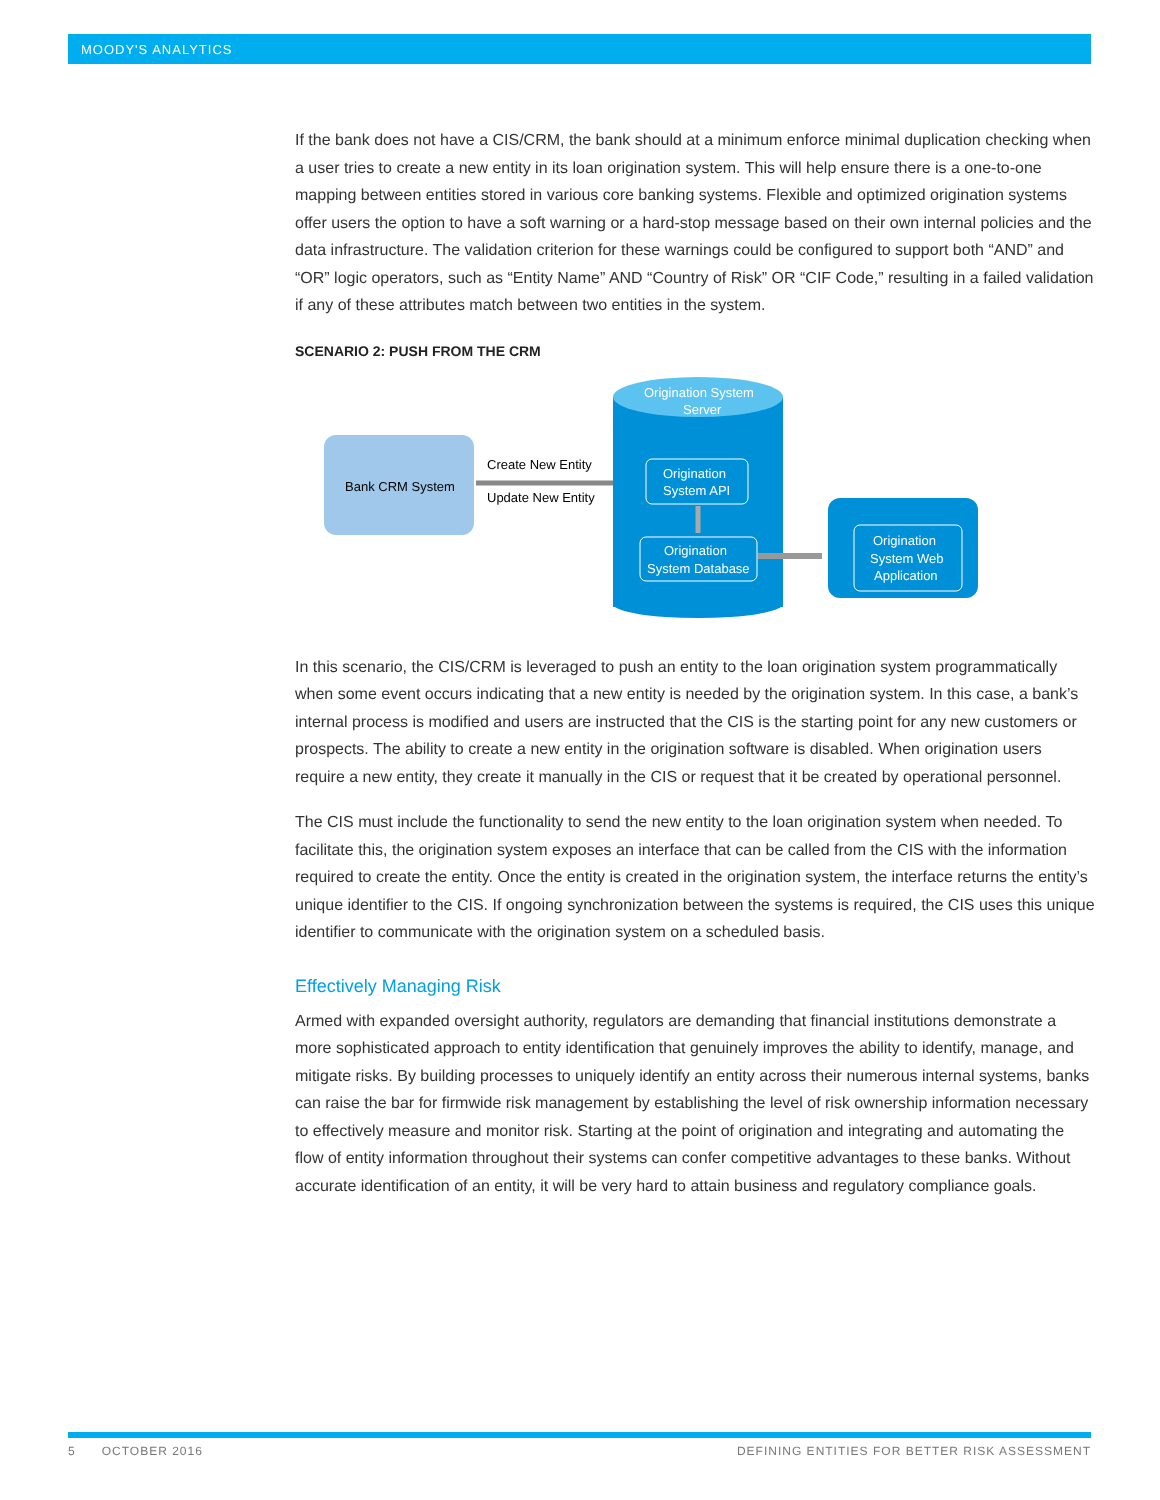MOODY'S ANALYTICS
If the bank does not have a CIS/CRM, the bank should at a minimum enforce minimal duplication checking when a user tries to create a new entity in its loan origination system. This will help ensure there is a one-to-one mapping between entities stored in various core banking systems. Flexible and optimized origination systems offer users the option to have a soft warning or a hard-stop message based on their own internal policies and the data infrastructure. The validation criterion for these warnings could be configured to support both “AND” and “OR” logic operators, such as “Entity Name” AND “Country of Risk” OR “CIF Code,” resulting in a failed validation if any of these attributes match between two entities in the system.
SCENARIO 2: PUSH FROM THE CRM
Bank CRM System
Create New Entity
Update New Entity
Origination System
Server
Origination
System API
Origination
System Database
Origination
System Web
Application
In this scenario, the CIS/CRM is leveraged to push an entity to the loan origination system programmatically when some event occurs indicating that a new entity is needed by the origination system. In this case, a bank’s internal process is modified and users are instructed that the CIS is the starting point for any new customers or prospects. The ability to create a new entity in the origination software is disabled. When origination users require a new entity, they create it manually in the CIS or request that it be created by operational personnel.
The CIS must include the functionality to send the new entity to the loan origination system when needed. To facilitate this, the origination system exposes an interface that can be called from the CIS with the information required to create the entity. Once the entity is created in the origination system, the interface returns the entity’s unique identifier to the CIS. If ongoing synchronization between the systems is required, the CIS uses this unique identifier to communicate with the origination system on a scheduled basis.
Effectively Managing Risk
Armed with expanded oversight authority, regulators are demanding that financial institutions demonstrate a more sophisticated approach to entity identification that genuinely improves the ability to identify, manage, and mitigate risks. By building processes to uniquely identify an entity across their numerous internal systems, banks can raise the bar for firmwide risk management by establishing the level of risk ownership information necessary to effectively measure and monitor risk. Starting at the point of origination and integrating and automating the flow of entity information throughout their systems can confer competitive advantages to these banks. Without accurate identification of an entity, it will be very hard to attain business and regulatory compliance goals.
5 OCTOBER 2016 DEFINING ENTITIES FOR BETTER RISK ASSESSMENT